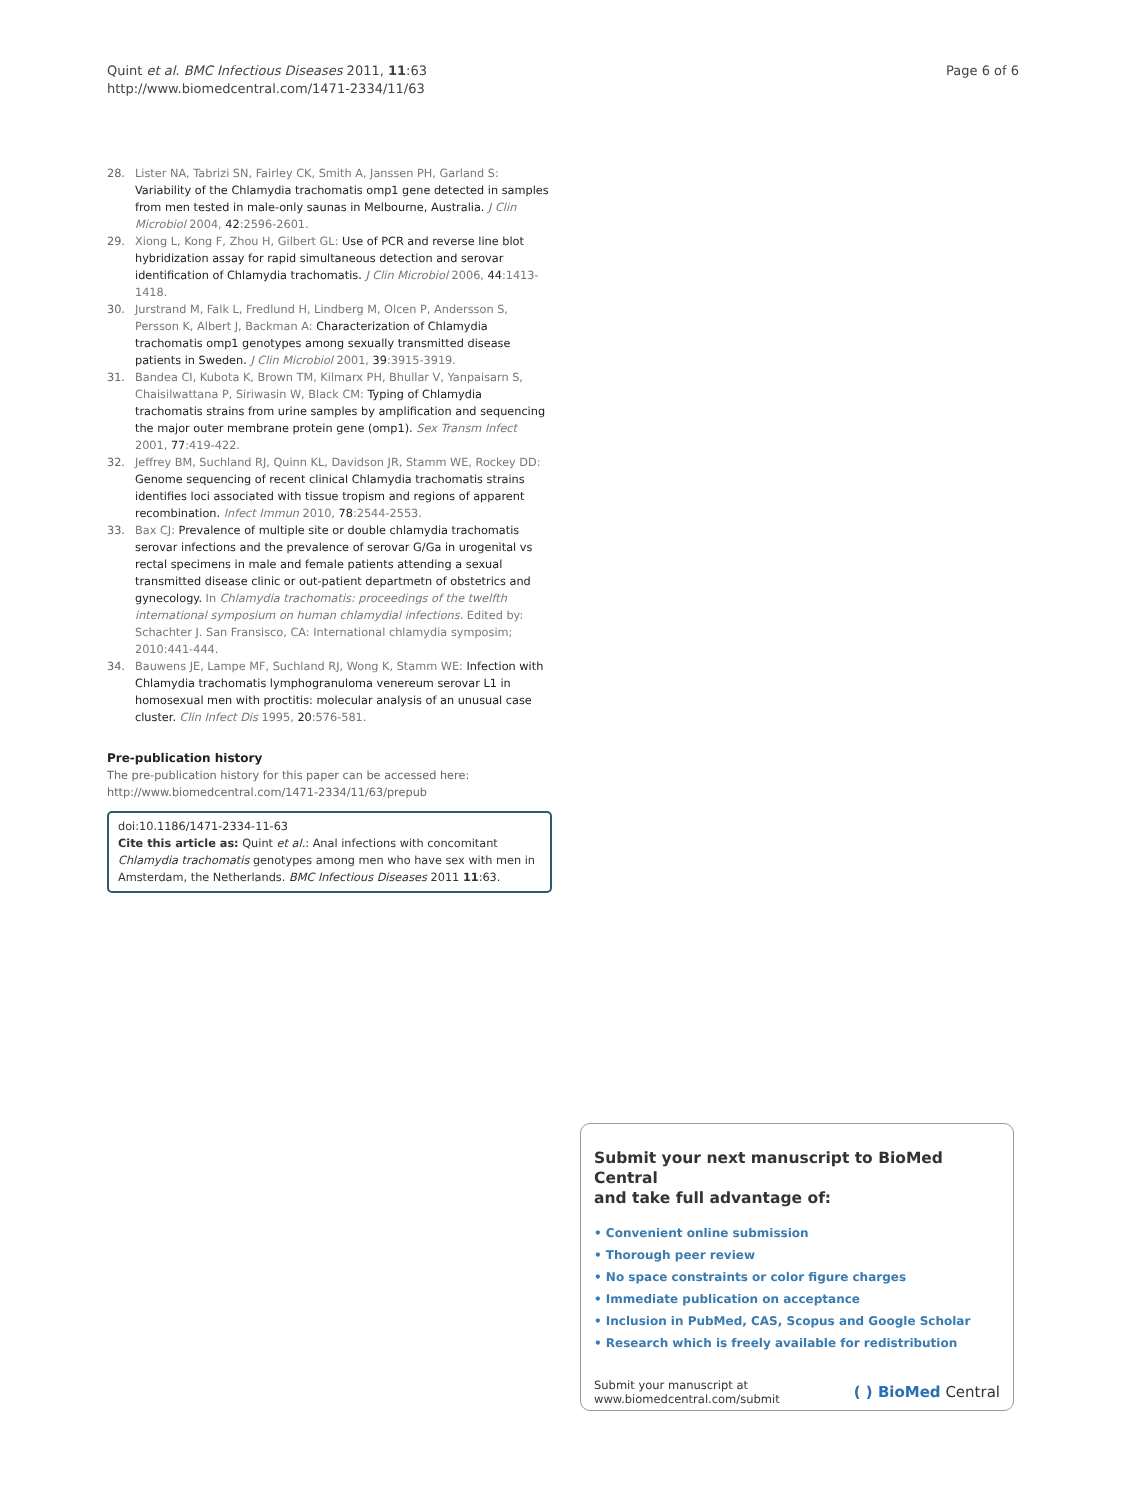Quint et al. BMC Infectious Diseases 2011, 11:63
http://www.biomedcentral.com/1471-2334/11/63
Page 6 of 6
28. Lister NA, Tabrizi SN, Fairley CK, Smith A, Janssen PH, Garland S: Variability of the Chlamydia trachomatis omp1 gene detected in samples from men tested in male-only saunas in Melbourne, Australia. J Clin Microbiol 2004, 42:2596-2601.
29. Xiong L, Kong F, Zhou H, Gilbert GL: Use of PCR and reverse line blot hybridization assay for rapid simultaneous detection and serovar identification of Chlamydia trachomatis. J Clin Microbiol 2006, 44:1413-1418.
30. Jurstrand M, Falk L, Fredlund H, Lindberg M, Olcen P, Andersson S, Persson K, Albert J, Backman A: Characterization of Chlamydia trachomatis omp1 genotypes among sexually transmitted disease patients in Sweden. J Clin Microbiol 2001, 39:3915-3919.
31. Bandea CI, Kubota K, Brown TM, Kilmarx PH, Bhullar V, Yanpaisarn S, Chaisilwattana P, Siriwasin W, Black CM: Typing of Chlamydia trachomatis strains from urine samples by amplification and sequencing the major outer membrane protein gene (omp1). Sex Transm Infect 2001, 77:419-422.
32. Jeffrey BM, Suchland RJ, Quinn KL, Davidson JR, Stamm WE, Rockey DD: Genome sequencing of recent clinical Chlamydia trachomatis strains identifies loci associated with tissue tropism and regions of apparent recombination. Infect Immun 2010, 78:2544-2553.
33. Bax CJ: Prevalence of multiple site or double chlamydia trachomatis serovar infections and the prevalence of serovar G/Ga in urogenital vs rectal specimens in male and female patients attending a sexual transmitted disease clinic or out-patient departmetn of obstetrics and gynecology. In Chlamydia trachomatis: proceedings of the twelfth international symposium on human chlamydial infections. Edited by: Schachter J. San Fransisco, CA: International chlamydia symposim; 2010:441-444.
34. Bauwens JE, Lampe MF, Suchland RJ, Wong K, Stamm WE: Infection with Chlamydia trachomatis lymphogranuloma venereum serovar L1 in homosexual men with proctitis: molecular analysis of an unusual case cluster. Clin Infect Dis 1995, 20:576-581.
Pre-publication history
The pre-publication history for this paper can be accessed here:
http://www.biomedcentral.com/1471-2334/11/63/prepub
doi:10.1186/1471-2334-11-63
Cite this article as: Quint et al.: Anal infections with concomitant Chlamydia trachomatis genotypes among men who have sex with men in Amsterdam, the Netherlands. BMC Infectious Diseases 2011 11:63.
Submit your next manuscript to BioMed Central
and take full advantage of:
• Convenient online submission
• Thorough peer review
• No space constraints or color figure charges
• Immediate publication on acceptance
• Inclusion in PubMed, CAS, Scopus and Google Scholar
• Research which is freely available for redistribution
Submit your manuscript at
www.biomedcentral.com/submit
( ) BioMed Central